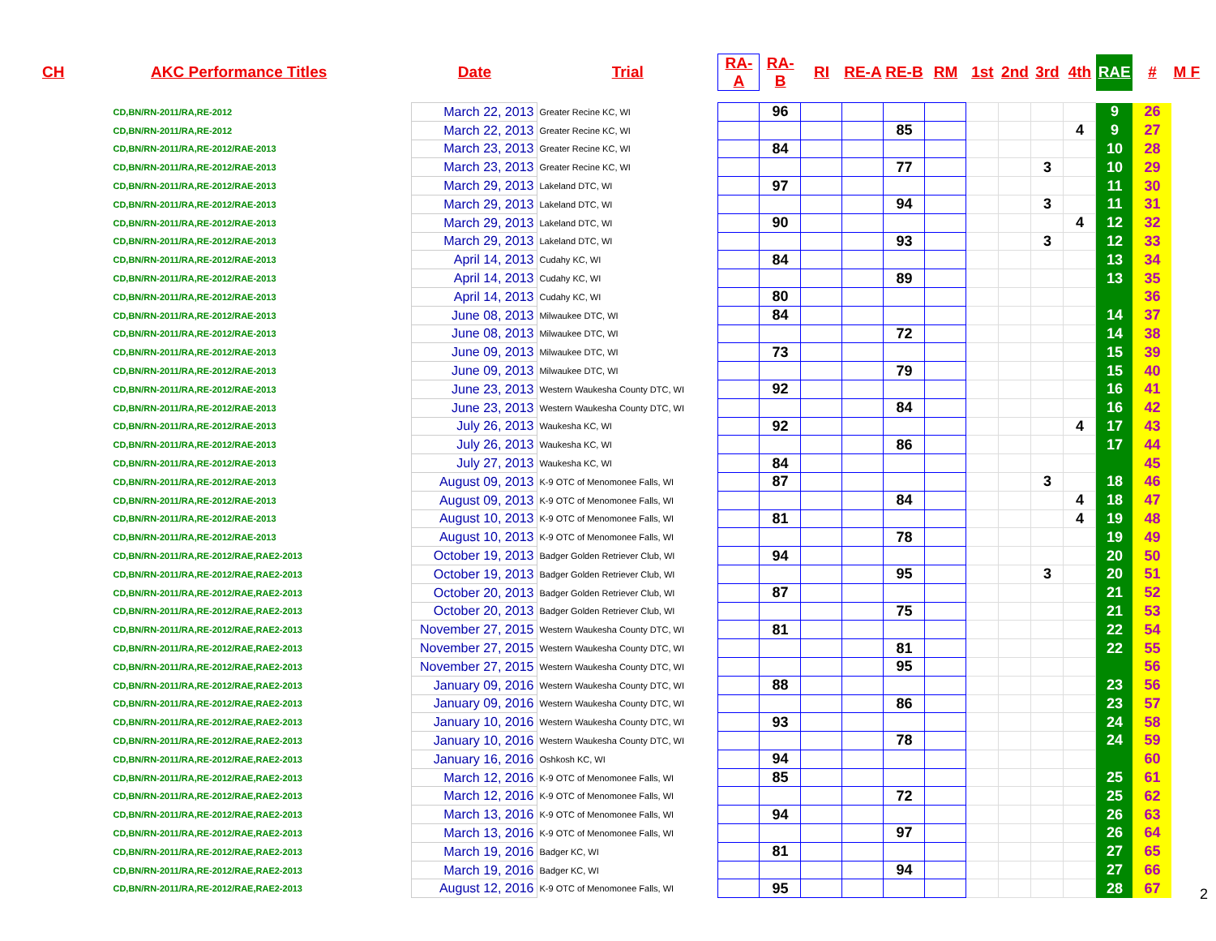| CH | AKC Performance Titles | Date | Trial | RA-A | RA-B | RI | RE-A | RE-B | RM | 1st | 2nd | 3rd | 4th | RAE | # | M F |
| --- | --- | --- | --- | --- | --- | --- | --- | --- | --- | --- | --- | --- | --- | --- | --- | --- |
| | CD,BN/RN-2011/RA,RE-2012 | March 22, 2013 | Greater Recine KC, WI | | 96 | | | | | | | | | 9 | 26 | |
| | CD,BN/RN-2011/RA,RE-2012 | March 22, 2013 | Greater Recine KC, WI | | | | | 85 | | | | | 4 | 9 | 27 | |
| | CD,BN/RN-2011/RA,RE-2012/RAE-2013 | March 23, 2013 | Greater Recine KC, WI | | 84 | | | | | | | | | 10 | 28 | |
| | CD,BN/RN-2011/RA,RE-2012/RAE-2013 | March 23, 2013 | Greater Recine KC, WI | | | | | 77 | | | | 3 | | 10 | 29 | |
| | CD,BN/RN-2011/RA,RE-2012/RAE-2013 | March 29, 2013 | Lakeland DTC, WI | | 97 | | | | | | | | | 11 | 30 | |
| | CD,BN/RN-2011/RA,RE-2012/RAE-2013 | March 29, 2013 | Lakeland DTC, WI | | | | | 94 | | | | 3 | | 11 | 31 | |
| | CD,BN/RN-2011/RA,RE-2012/RAE-2013 | March 29, 2013 | Lakeland DTC, WI | | 90 | | | | | | | | 4 | 12 | 32 | |
| | CD,BN/RN-2011/RA,RE-2012/RAE-2013 | March 29, 2013 | Lakeland DTC, WI | | | | | 93 | | | | 3 | | 12 | 33 | |
| | CD,BN/RN-2011/RA,RE-2012/RAE-2013 | April 14, 2013 | Cudahy KC, WI | | 84 | | | | | | | | | 13 | 34 | |
| | CD,BN/RN-2011/RA,RE-2012/RAE-2013 | April 14, 2013 | Cudahy KC, WI | | | | | 89 | | | | | | 13 | 35 | |
| | CD,BN/RN-2011/RA,RE-2012/RAE-2013 | April 14, 2013 | Cudahy KC, WI | | 80 | | | | | | | | | | 36 | |
| | CD,BN/RN-2011/RA,RE-2012/RAE-2013 | June 08, 2013 | Milwaukee DTC, WI | | 84 | | | | | | | | | 14 | 37 | |
| | CD,BN/RN-2011/RA,RE-2012/RAE-2013 | June 08, 2013 | Milwaukee DTC, WI | | | | | 72 | | | | | | 14 | 38 | |
| | CD,BN/RN-2011/RA,RE-2012/RAE-2013 | June 09, 2013 | Milwaukee DTC, WI | | 73 | | | | | | | | | 15 | 39 | |
| | CD,BN/RN-2011/RA,RE-2012/RAE-2013 | June 09, 2013 | Milwaukee DTC, WI | | | | | 79 | | | | | | 15 | 40 | |
| | CD,BN/RN-2011/RA,RE-2012/RAE-2013 | June 23, 2013 | Western Waukesha County DTC, WI | | 92 | | | | | | | | | 16 | 41 | |
| | CD,BN/RN-2011/RA,RE-2012/RAE-2013 | June 23, 2013 | Western Waukesha County DTC, WI | | | | | 84 | | | | | | 16 | 42 | |
| | CD,BN/RN-2011/RA,RE-2012/RAE-2013 | July 26, 2013 | Waukesha KC, WI | | 92 | | | | | | | | 4 | 17 | 43 | |
| | CD,BN/RN-2011/RA,RE-2012/RAE-2013 | July 26, 2013 | Waukesha KC, WI | | | | | 86 | | | | | | 17 | 44 | |
| | CD,BN/RN-2011/RA,RE-2012/RAE-2013 | July 27, 2013 | Waukesha KC, WI | | 84 | | | | | | | | | | 45 | |
| | CD,BN/RN-2011/RA,RE-2012/RAE-2013 | August 09, 2013 | K-9 OTC of Menomonee Falls, WI | | 87 | | | | | | | 3 | | 18 | 46 | |
| | CD,BN/RN-2011/RA,RE-2012/RAE-2013 | August 09, 2013 | K-9 OTC of Menomonee Falls, WI | | | | | 84 | | | | | 4 | 18 | 47 | |
| | CD,BN/RN-2011/RA,RE-2012/RAE-2013 | August 10, 2013 | K-9 OTC of Menomonee Falls, WI | | 81 | | | | | | | | 4 | 19 | 48 | |
| | CD,BN/RN-2011/RA,RE-2012/RAE-2013 | August 10, 2013 | K-9 OTC of Menomonee Falls, WI | | | | | 78 | | | | | | 19 | 49 | |
| | CD,BN/RN-2011/RA,RE-2012/RAE,RAE2-2013 | October 19, 2013 | Badger Golden Retriever Club, WI | | 94 | | | | | | | | | 20 | 50 | |
| | CD,BN/RN-2011/RA,RE-2012/RAE,RAE2-2013 | October 19, 2013 | Badger Golden Retriever Club, WI | | | | | 95 | | | | 3 | | 20 | 51 | |
| | CD,BN/RN-2011/RA,RE-2012/RAE,RAE2-2013 | October 20, 2013 | Badger Golden Retriever Club, WI | | 87 | | | | | | | | | 21 | 52 | |
| | CD,BN/RN-2011/RA,RE-2012/RAE,RAE2-2013 | October 20, 2013 | Badger Golden Retriever Club, WI | | | | | 75 | | | | | | 21 | 53 | |
| | CD,BN/RN-2011/RA,RE-2012/RAE,RAE2-2013 | November 27, 2015 | Western Waukesha County DTC, WI | | 81 | | | | | | | | | 22 | 54 | |
| | CD,BN/RN-2011/RA,RE-2012/RAE,RAE2-2013 | November 27, 2015 | Western Waukesha County DTC, WI | | | | | 81 | | | | | | 22 | 55 | |
| | CD,BN/RN-2011/RA,RE-2012/RAE,RAE2-2013 | November 27, 2015 | Western Waukesha County DTC, WI | | | | | 95 | | | | | | | 56 | |
| | CD,BN/RN-2011/RA,RE-2012/RAE,RAE2-2013 | January 09, 2016 | Western Waukesha County DTC, WI | | 88 | | | | | | | | | 23 | 56 | |
| | CD,BN/RN-2011/RA,RE-2012/RAE,RAE2-2013 | January 09, 2016 | Western Waukesha County DTC, WI | | | | | 86 | | | | | | 23 | 57 | |
| | CD,BN/RN-2011/RA,RE-2012/RAE,RAE2-2013 | January 10, 2016 | Western Waukesha County DTC, WI | | 93 | | | | | | | | | 24 | 58 | |
| | CD,BN/RN-2011/RA,RE-2012/RAE,RAE2-2013 | January 10, 2016 | Western Waukesha County DTC, WI | | | | | 78 | | | | | | 24 | 59 | |
| | CD,BN/RN-2011/RA,RE-2012/RAE,RAE2-2013 | January 16, 2016 | Oshkosh KC, WI | | 94 | | | | | | | | | | 60 | |
| | CD,BN/RN-2011/RA,RE-2012/RAE,RAE2-2013 | March 12, 2016 | K-9 OTC of Menomonee Falls, WI | | 85 | | | | | | | | | 25 | 61 | |
| | CD,BN/RN-2011/RA,RE-2012/RAE,RAE2-2013 | March 12, 2016 | K-9 OTC of Menomonee Falls, WI | | | | | 72 | | | | | | 25 | 62 | |
| | CD,BN/RN-2011/RA,RE-2012/RAE,RAE2-2013 | March 13, 2016 | K-9 OTC of Menomonee Falls, WI | | 94 | | | | | | | | | 26 | 63 | |
| | CD,BN/RN-2011/RA,RE-2012/RAE,RAE2-2013 | March 13, 2016 | K-9 OTC of Menomonee Falls, WI | | | | | 97 | | | | | | 26 | 64 | |
| | CD,BN/RN-2011/RA,RE-2012/RAE,RAE2-2013 | March 19, 2016 | Badger KC, WI | | 81 | | | | | | | | | 27 | 65 | |
| | CD,BN/RN-2011/RA,RE-2012/RAE,RAE2-2013 | March 19, 2016 | Badger KC, WI | | | | | 94 | | | | | | 27 | 66 | |
| | CD,BN/RN-2011/RA,RE-2012/RAE,RAE2-2013 | August 12, 2016 | K-9 OTC of Menomonee Falls, WI | | 95 | | | | | | | | | 28 | 67 | |
2